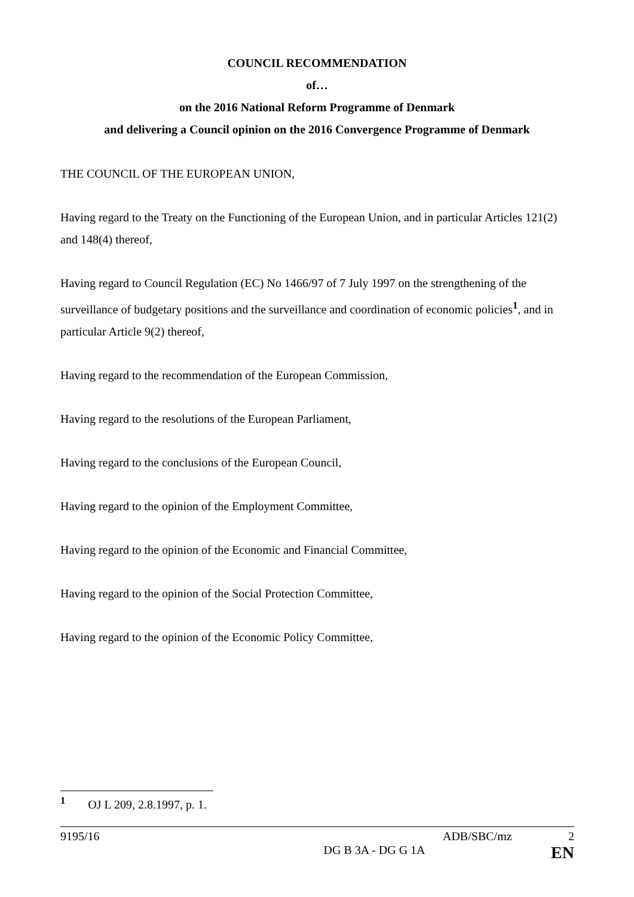COUNCIL RECOMMENDATION
of…
on the 2016 National Reform Programme of Denmark
and delivering a Council opinion on the 2016 Convergence Programme of Denmark
THE COUNCIL OF THE EUROPEAN UNION,
Having regard to the Treaty on the Functioning of the European Union, and in particular Articles 121(2) and 148(4) thereof,
Having regard to Council Regulation (EC) No 1466/97 of 7 July 1997 on the strengthening of the surveillance of budgetary positions and the surveillance and coordination of economic policies<sup>1</sup>, and in particular Article 9(2) thereof,
Having regard to the recommendation of the European Commission,
Having regard to the resolutions of the European Parliament,
Having regard to the conclusions of the European Council,
Having regard to the opinion of the Employment Committee,
Having regard to the opinion of the Economic and Financial Committee,
Having regard to the opinion of the Social Protection Committee,
Having regard to the opinion of the Economic Policy Committee,
<sup>1</sup> OJ L 209, 2.8.1997, p. 1.
9195/16 ADB/SBC/mz 2
DG B 3A - DG G 1A EN